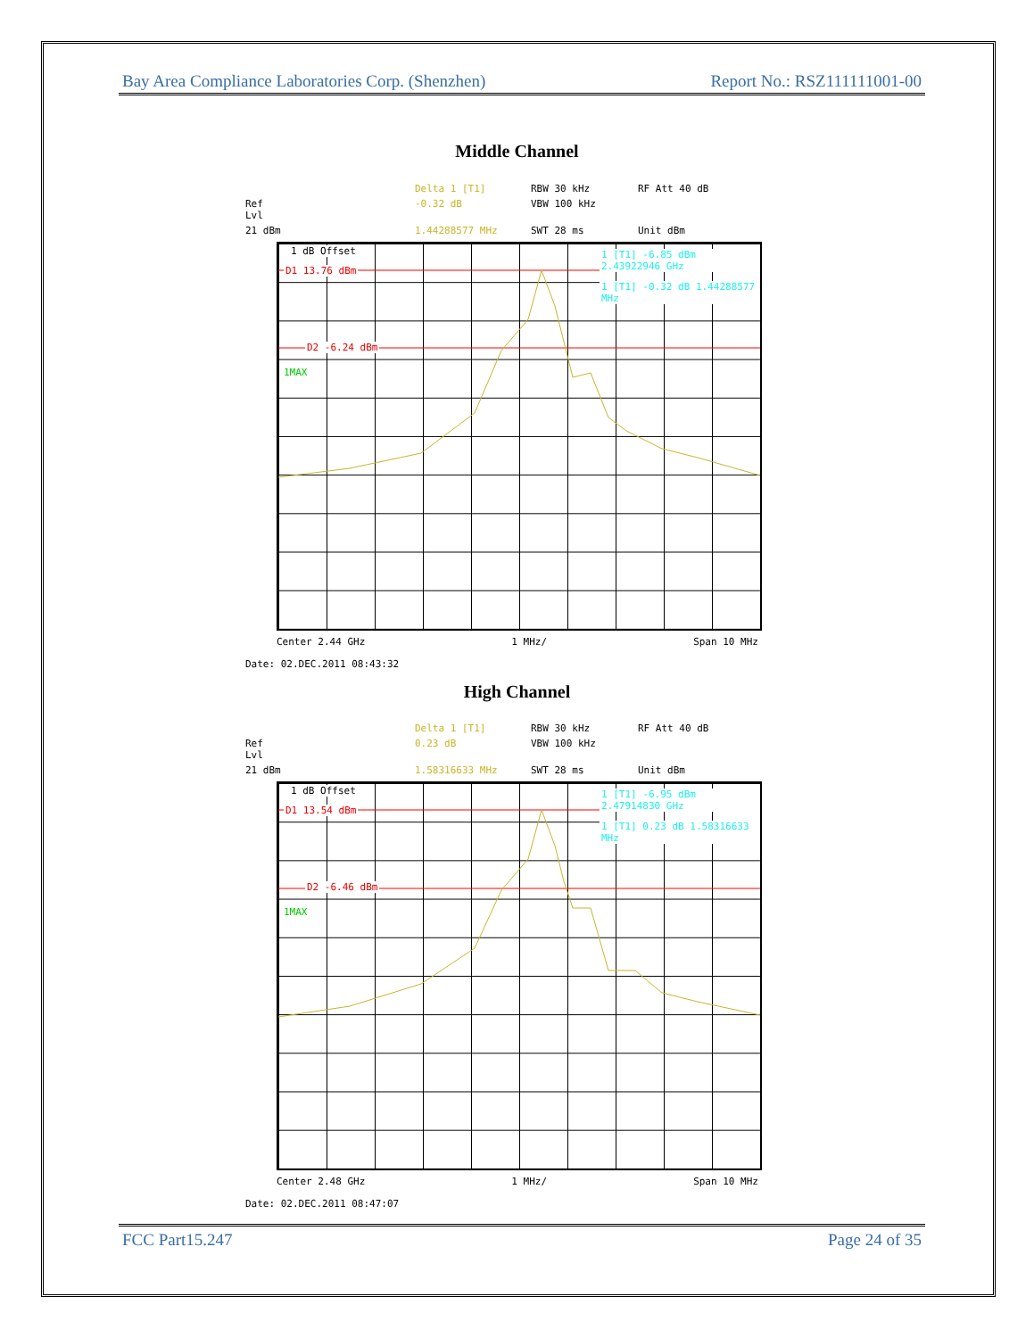Bay Area Compliance Laboratories Corp. (Shenzhen) Report No.: RSZ111111001-00
Middle Channel
Delta 1 [T1] RBW 30 kHz RF Att 40 dB Ref Lvl -0.32 dB VBW 100 kHz 21 dBm 1.44288577 MHz SWT 28 ms Unit dBm
1 dB Offset
D1 13.76 dBm
D2 -6.24 dBm
1MAX
1 [T1] -6.85 dBm 2.43922946 GHz
1 [T1] -0.32 dB 1.44288577 MHz
Center 2.44 GHz 1 MHz/ Span 10 MHz
Date: 02.DEC.2011 08:43:32
High Channel
Delta 1 [T1] RBW 30 kHz RF Att 40 dB Ref Lvl 0.23 dB VBW 100 kHz 21 dBm 1.58316633 MHz SWT 28 ms Unit dBm
1 dB Offset
D1 13.54 dBm
D2 -6.46 dBm
1MAX
1 [T1] -6.95 dBm 2.47914830 GHz
1 [T1] 0.23 dB 1.58316633 MHz
Center 2.48 GHz 1 MHz/ Span 10 MHz
Date: 02.DEC.2011 08:47:07
FCC Part15.247 Page 24 of 35